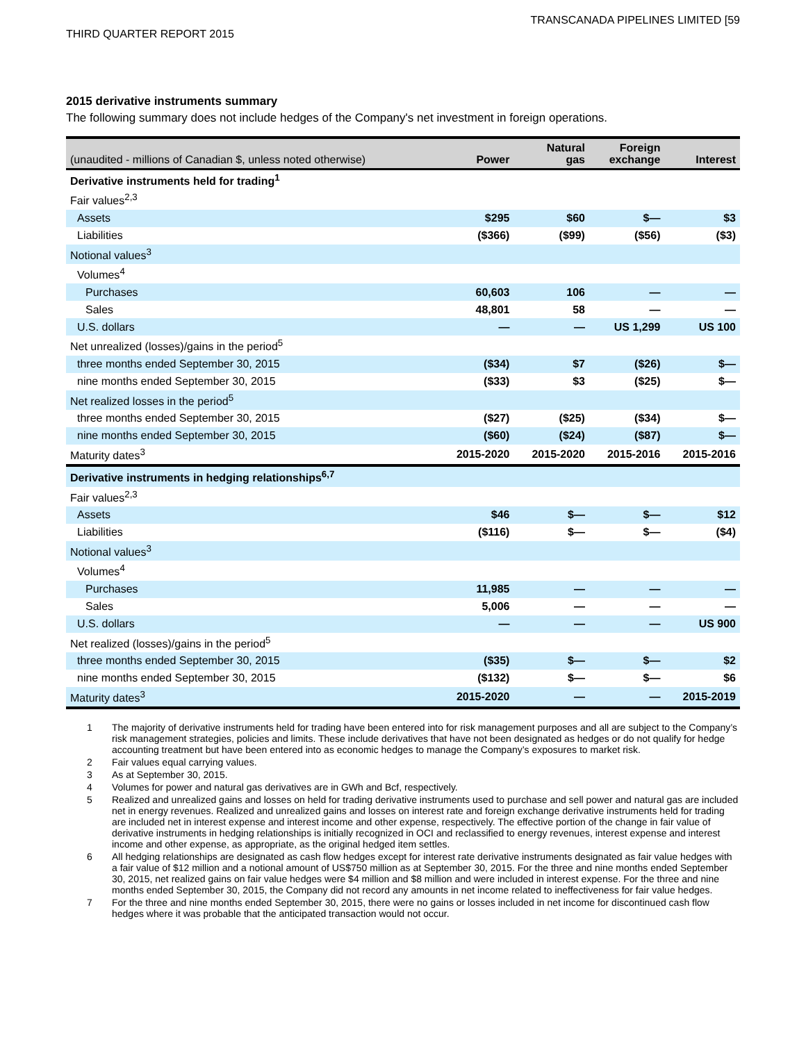TRANSCANADA PIPELINES LIMITED [59
THIRD QUARTER REPORT 2015
2015 derivative instruments summary
The following summary does not include hedges of the Company's net investment in foreign operations.
| (unaudited - millions of Canadian $, unless noted otherwise) | Power | Natural gas | Foreign exchange | Interest |
| --- | --- | --- | --- | --- |
| Derivative instruments held for trading<sup>1</sup> | | | | |
| Fair values<sup>2,3</sup> | | | | |
| Assets | $295 | $60 | $— | $3 |
| Liabilities | ($366) | ($99) | ($56) | ($3) |
| Notional values<sup>3</sup> | | | | |
| Volumes<sup>4</sup> | | | | |
| Purchases | 60,603 | 106 | — | — |
| Sales | 48,801 | 58 | — | — |
| U.S. dollars | — | — | US 1,299 | US 100 |
| Net unrealized (losses)/gains in the period<sup>5</sup> | | | | |
| three months ended September 30, 2015 | ($34) | $7 | ($26) | $— |
| nine months ended September 30, 2015 | ($33) | $3 | ($25) | $— |
| Net realized losses in the period<sup>5</sup> | | | | |
| three months ended September 30, 2015 | ($27) | ($25) | ($34) | $— |
| nine months ended September 30, 2015 | ($60) | ($24) | ($87) | $— |
| Maturity dates<sup>3</sup> | 2015-2020 | 2015-2020 | 2015-2016 | 2015-2016 |
| Derivative instruments in hedging relationships<sup>6,7</sup> | | | | |
| Fair values<sup>2,3</sup> | | | | |
| Assets | $46 | $— | $— | $12 |
| Liabilities | ($116) | $— | $— | ($4) |
| Notional values<sup>3</sup> | | | | |
| Volumes<sup>4</sup> | | | | |
| Purchases | 11,985 | — | — | — |
| Sales | 5,006 | — | — | — |
| U.S. dollars | — | — | — | US 900 |
| Net realized (losses)/gains in the period<sup>5</sup> | | | | |
| three months ended September 30, 2015 | ($35) | $— | $— | $2 |
| nine months ended September 30, 2015 | ($132) | $— | $— | $6 |
| Maturity dates<sup>3</sup> | 2015-2020 | — | — | 2015-2019 |
1 The majority of derivative instruments held for trading have been entered into for risk management purposes and all are subject to the Company’s risk management strategies, policies and limits. These include derivatives that have not been designated as hedges or do not qualify for hedge accounting treatment but have been entered into as economic hedges to manage the Company’s exposures to market risk.
2 Fair values equal carrying values.
3 As at September 30, 2015.
4 Volumes for power and natural gas derivatives are in GWh and Bcf, respectively.
5 Realized and unrealized gains and losses on held for trading derivative instruments used to purchase and sell power and natural gas are included net in energy revenues. Realized and unrealized gains and losses on interest rate and foreign exchange derivative instruments held for trading are included net in interest expense and interest income and other expense, respectively. The effective portion of the change in fair value of derivative instruments in hedging relationships is initially recognized in OCI and reclassified to energy revenues, interest expense and interest income and other expense, as appropriate, as the original hedged item settles.
6 All hedging relationships are designated as cash flow hedges except for interest rate derivative instruments designated as fair value hedges with a fair value of $12 million and a notional amount of US$750 million as at September 30, 2015. For the three and nine months ended September 30, 2015, net realized gains on fair value hedges were $4 million and $8 million and were included in interest expense. For the three and nine months ended September 30, 2015, the Company did not record any amounts in net income related to ineffectiveness for fair value hedges.
7 For the three and nine months ended September 30, 2015, there were no gains or losses included in net income for discontinued cash flow hedges where it was probable that the anticipated transaction would not occur.